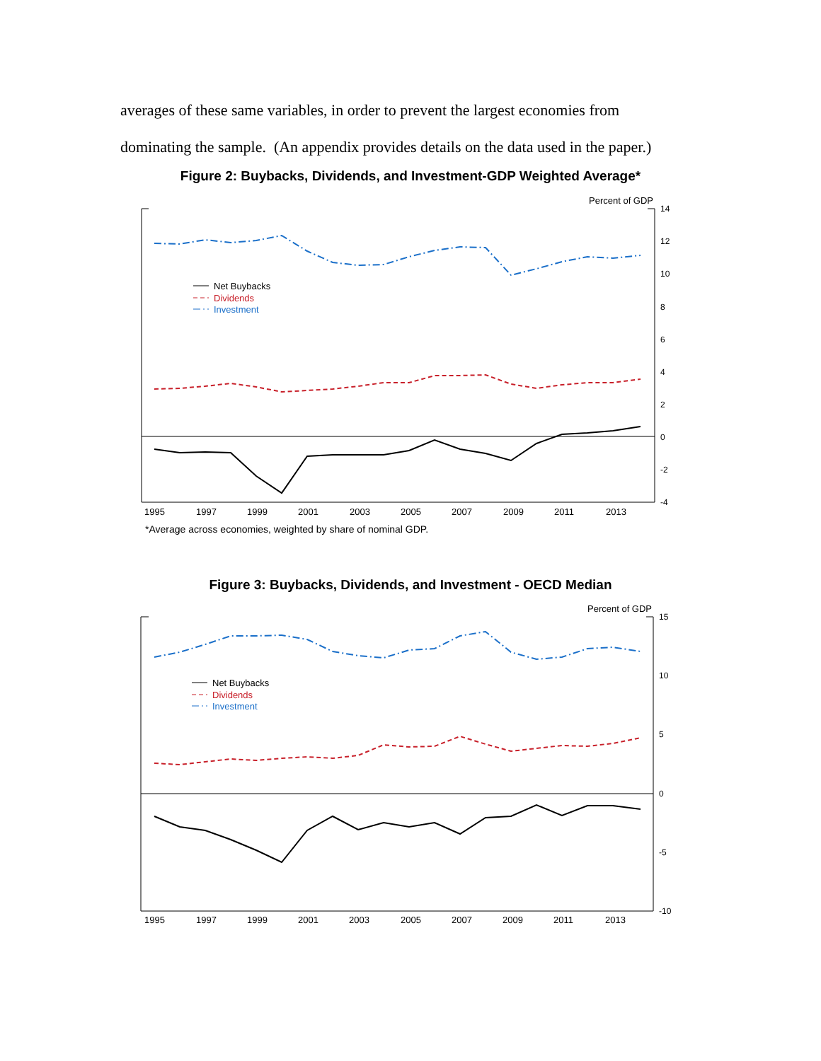averages of these same variables, in order to prevent the largest economies from dominating the sample. (An appendix provides details on the data used in the paper.)
Figure 2: Buybacks, Dividends, and Investment-GDP Weighted Average*
Percent of GDP
14
12
10
8
6
4
2
0
-2
-4
1995
1997
1999
2001
2003
2005
2007
2009
2011
2013
Net Buybacks
Dividends
Investment
*Average across economies, weighted by share of nominal GDP.
Figure 3: Buybacks, Dividends, and Investment - OECD Median
Percent of GDP
15
10
5
0
-5
-10
1995
1997
1999
2001
2003
2005
2007
2009
2011
2013
Net Buybacks
Dividends
Investment